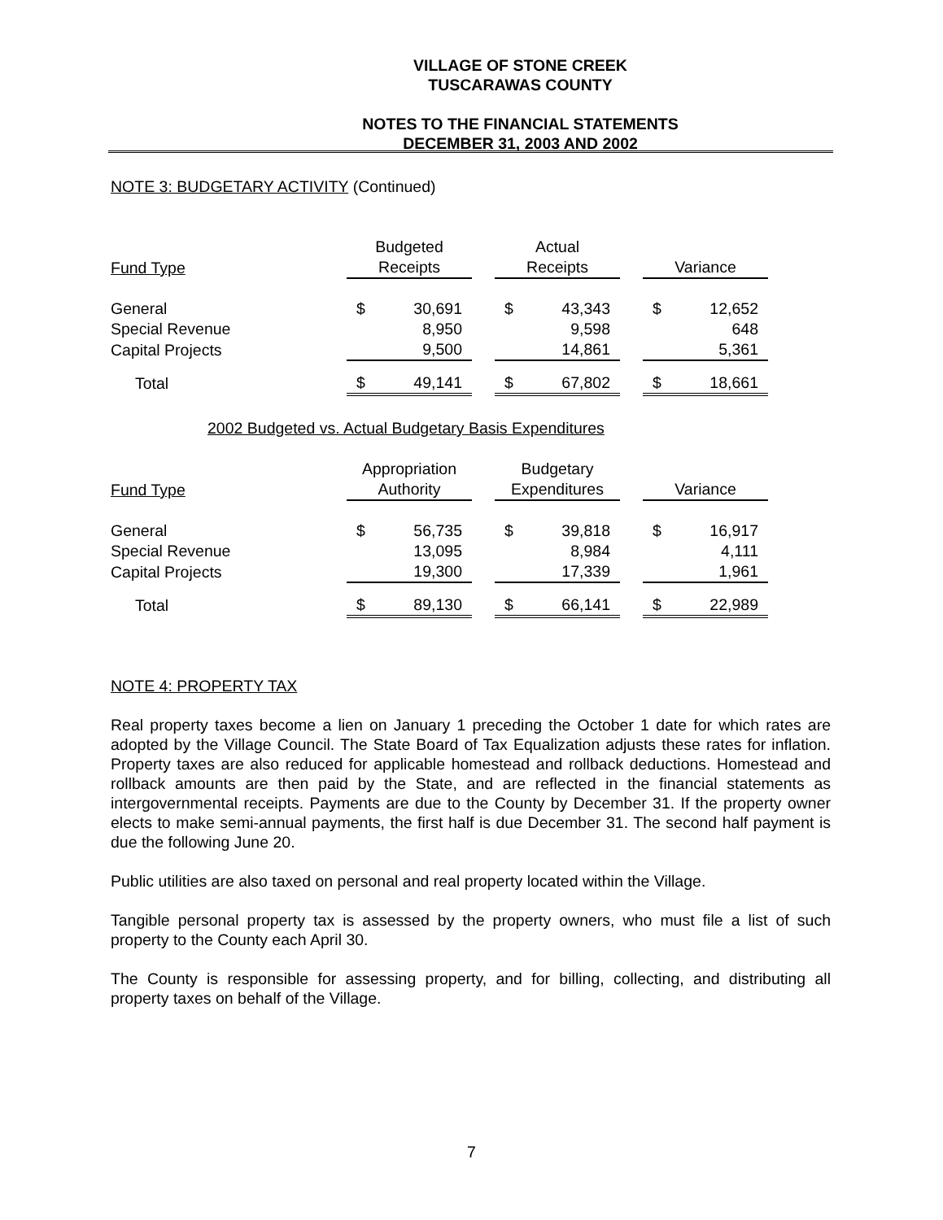VILLAGE OF STONE CREEK
TUSCARAWAS COUNTY
NOTES TO THE FINANCIAL STATEMENTS
DECEMBER 31, 2003 AND 2002
NOTE 3: BUDGETARY ACTIVITY (Continued)
| Fund Type | Budgeted Receipts | | | Actual Receipts | | | Variance | |
| General | $ | 30,691 | | $ | 43,343 | | $ | 12,652 |
| Special Revenue | | 8,950 | | | 9,598 | | | 648 |
| Capital Projects | | 9,500 | | | 14,861 | | | 5,361 |
| Total | $ | 49,141 | | $ | 67,802 | | $ | 18,661 |
2002 Budgeted vs. Actual Budgetary Basis Expenditures
| Fund Type | Appropriation Authority | | | Budgetary Expenditures | | | Variance | |
| General | $ | 56,735 | | $ | 39,818 | | $ | 16,917 |
| Special Revenue | | 13,095 | | | 8,984 | | | 4,111 |
| Capital Projects | | 19,300 | | | 17,339 | | | 1,961 |
| Total | $ | 89,130 | | $ | 66,141 | | $ | 22,989 |
NOTE 4: PROPERTY TAX
Real property taxes become a lien on January 1 preceding the October 1 date for which rates are adopted by the Village Council. The State Board of Tax Equalization adjusts these rates for inflation. Property taxes are also reduced for applicable homestead and rollback deductions. Homestead and rollback amounts are then paid by the State, and are reflected in the financial statements as intergovernmental receipts. Payments are due to the County by December 31. If the property owner elects to make semi-annual payments, the first half is due December 31. The second half payment is due the following June 20.
Public utilities are also taxed on personal and real property located within the Village.
Tangible personal property tax is assessed by the property owners, who must file a list of such property to the County each April 30.
The County is responsible for assessing property, and for billing, collecting, and distributing all property taxes on behalf of the Village.
7